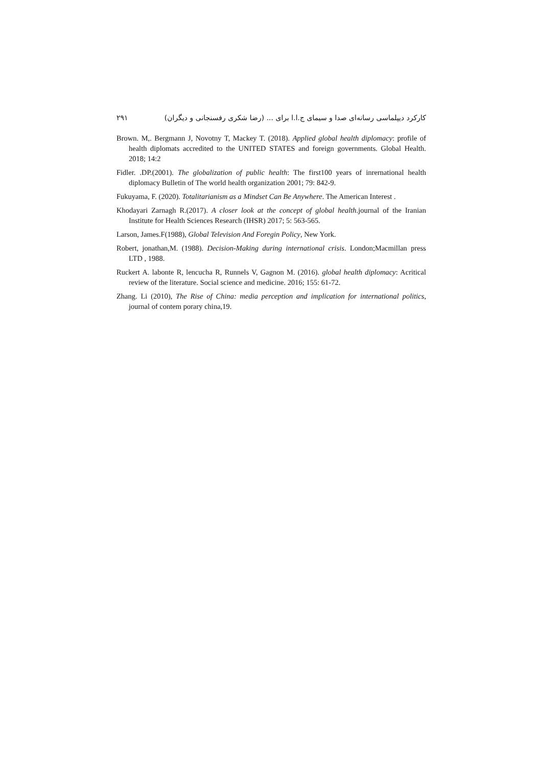کارکرد دیپلماسی رسانه‌ای صدا و سیمای ج.ا.ا برای ... (رضا شکری رفسنجانی و دیگران) ۲۹۱
Brown. M,. Bergmann J, Novotny T, Mackey T. (2018). Applied global health diplomacy: profile of health diplomats accredited to the UNITED STATES and foreign governments. Global Health. 2018; 14:2
Fidler. .DP.(2001). The globalization of public health: The first100 years of inrernational health diplomacy Bulletin of The world health organization 2001; 79: 842-9.
Fukuyama, F. (2020). Totalitarianism as a Mindset Can Be Anywhere. The American Interest .
Khodayari Zarnagh R.(2017). A closer look at the concept of global health.journal of the Iranian Institute for Health Sciences Research (IHSR) 2017; 5: 563-565.
Larson, James.F(1988), Global Television And Foregin Policy, New York.
Robert, jonathan,M. (1988). Decision-Making during international crisis. London;Macmillan press LTD , 1988.
Ruckert A. labonte R, lencucha R, Runnels V, Gagnon M. (2016). global health diplomacy: Acritical review of the literature. Social science and medicine. 2016; 155: 61-72.
Zhang. Li (2010), The Rise of China: media perception and implication for international politics, journal of contem porary china,19.